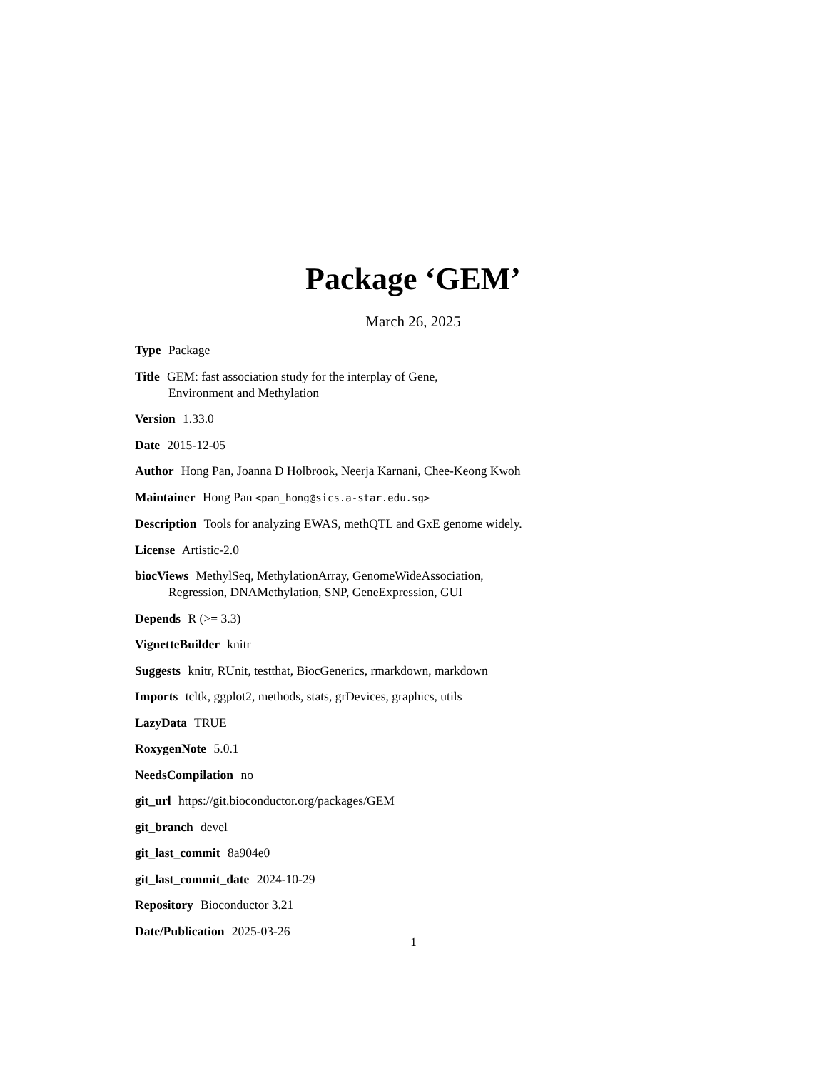Package ‘GEM’
March 26, 2025
Type Package
Title GEM: fast association study for the interplay of Gene,
Environment and Methylation
Version 1.33.0
Date 2015-12-05
Author Hong Pan, Joanna D Holbrook, Neerja Karnani, Chee-Keong Kwoh
Maintainer Hong Pan <pan_hong@sics.a-star.edu.sg>
Description Tools for analyzing EWAS, methQTL and GxE genome widely.
License Artistic-2.0
biocViews MethylSeq, MethylationArray, GenomeWideAssociation,
Regression, DNAMethylation, SNP, GeneExpression, GUI
Depends R (>= 3.3)
VignetteBuilder knitr
Suggests knitr, RUnit, testthat, BiocGenerics, rmarkdown, markdown
Imports tcltk, ggplot2, methods, stats, grDevices, graphics, utils
LazyData TRUE
RoxygenNote 5.0.1
NeedsCompilation no
git_url https://git.bioconductor.org/packages/GEM
git_branch devel
git_last_commit 8a904e0
git_last_commit_date 2024-10-29
Repository Bioconductor 3.21
Date/Publication 2025-03-26
1